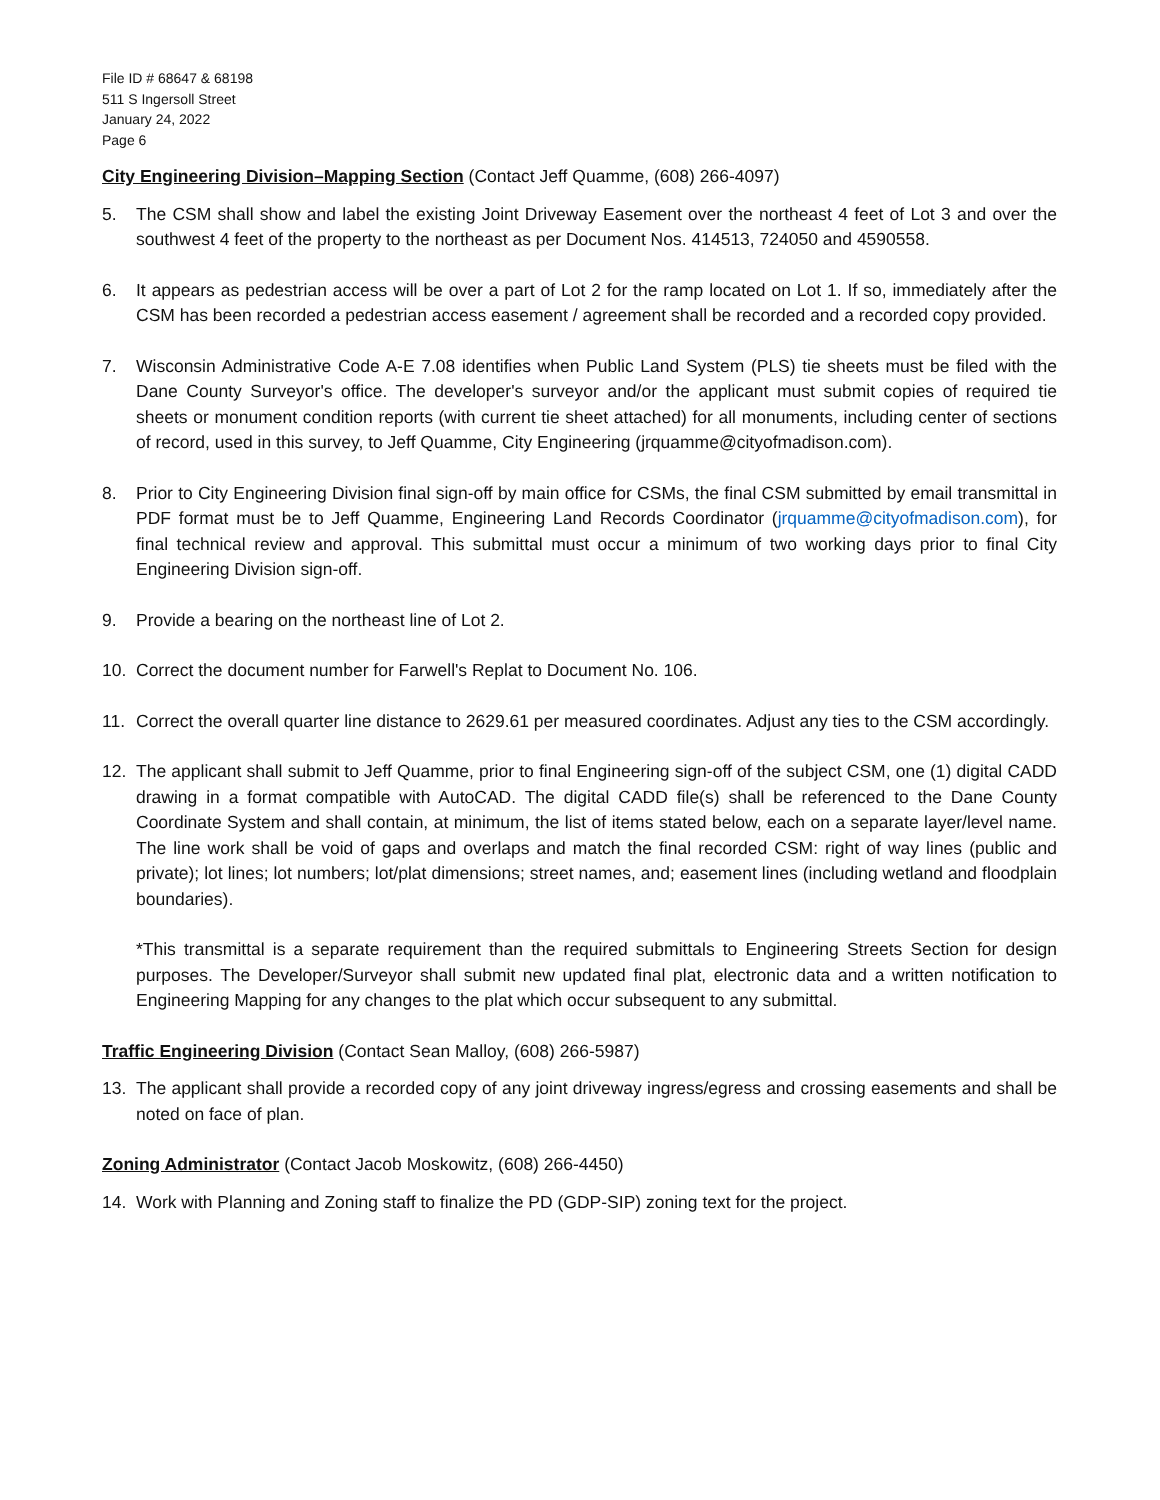File ID # 68647 & 68198
511 S Ingersoll Street
January 24, 2022
Page 6
City Engineering Division–Mapping Section (Contact Jeff Quamme, (608) 266-4097)
5. The CSM shall show and label the existing Joint Driveway Easement over the northeast 4 feet of Lot 3 and over the southwest 4 feet of the property to the northeast as per Document Nos. 414513, 724050 and 4590558.
6. It appears as pedestrian access will be over a part of Lot 2 for the ramp located on Lot 1. If so, immediately after the CSM has been recorded a pedestrian access easement / agreement shall be recorded and a recorded copy provided.
7. Wisconsin Administrative Code A-E 7.08 identifies when Public Land System (PLS) tie sheets must be filed with the Dane County Surveyor's office. The developer's surveyor and/or the applicant must submit copies of required tie sheets or monument condition reports (with current tie sheet attached) for all monuments, including center of sections of record, used in this survey, to Jeff Quamme, City Engineering (jrquamme@cityofmadison.com).
8. Prior to City Engineering Division final sign-off by main office for CSMs, the final CSM submitted by email transmittal in PDF format must be to Jeff Quamme, Engineering Land Records Coordinator (jrquamme@cityofmadison.com), for final technical review and approval. This submittal must occur a minimum of two working days prior to final City Engineering Division sign-off.
9. Provide a bearing on the northeast line of Lot 2.
10. Correct the document number for Farwell's Replat to Document No. 106.
11. Correct the overall quarter line distance to 2629.61 per measured coordinates. Adjust any ties to the CSM accordingly.
12. The applicant shall submit to Jeff Quamme, prior to final Engineering sign-off of the subject CSM, one (1) digital CADD drawing in a format compatible with AutoCAD. The digital CADD file(s) shall be referenced to the Dane County Coordinate System and shall contain, at minimum, the list of items stated below, each on a separate layer/level name. The line work shall be void of gaps and overlaps and match the final recorded CSM: right of way lines (public and private); lot lines; lot numbers; lot/plat dimensions; street names, and; easement lines (including wetland and floodplain boundaries).
*This transmittal is a separate requirement than the required submittals to Engineering Streets Section for design purposes. The Developer/Surveyor shall submit new updated final plat, electronic data and a written notification to Engineering Mapping for any changes to the plat which occur subsequent to any submittal.
Traffic Engineering Division (Contact Sean Malloy, (608) 266-5987)
13. The applicant shall provide a recorded copy of any joint driveway ingress/egress and crossing easements and shall be noted on face of plan.
Zoning Administrator (Contact Jacob Moskowitz, (608) 266-4450)
14. Work with Planning and Zoning staff to finalize the PD (GDP-SIP) zoning text for the project.